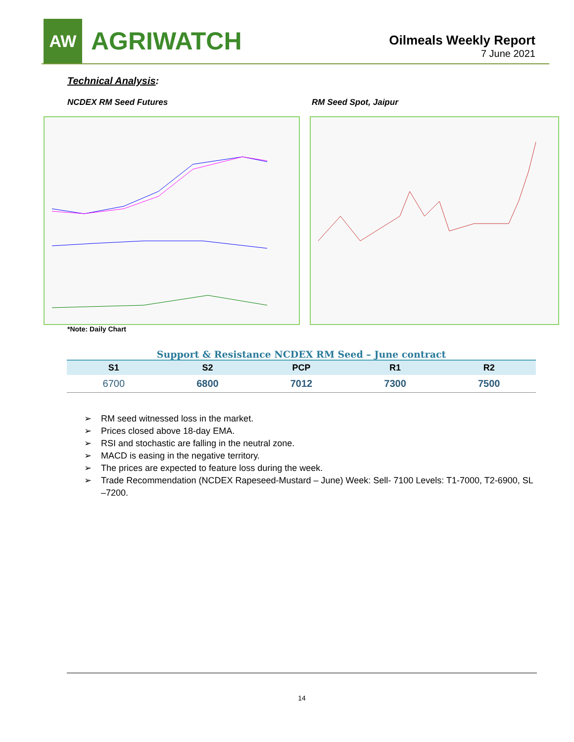AW
AGRIWATCH
Oilmeals Weekly Report
7 June 2021
Technical Analysis:
NCDEX RM Seed Futures RM Seed Spot, Jaipur
*Note: Daily Chart
Support & Resistance NCDEX RM Seed – June contract
| S1 | S2 | PCP | R1 | R2 |
| --- | --- | --- | --- | --- |
| 6700 | 6800 | 7012 | 7300 | 7500 |
➢ RM seed witnessed loss in the market.
➢ Prices closed above 18-day EMA.
➢ RSI and stochastic are falling in the neutral zone.
➢ MACD is easing in the negative territory.
➢ The prices are expected to feature loss during the week.
➢ Trade Recommendation (NCDEX Rapeseed-Mustard – June) Week: Sell- 7100 Levels: T1-7000, T2-6900, SL –7200.
14